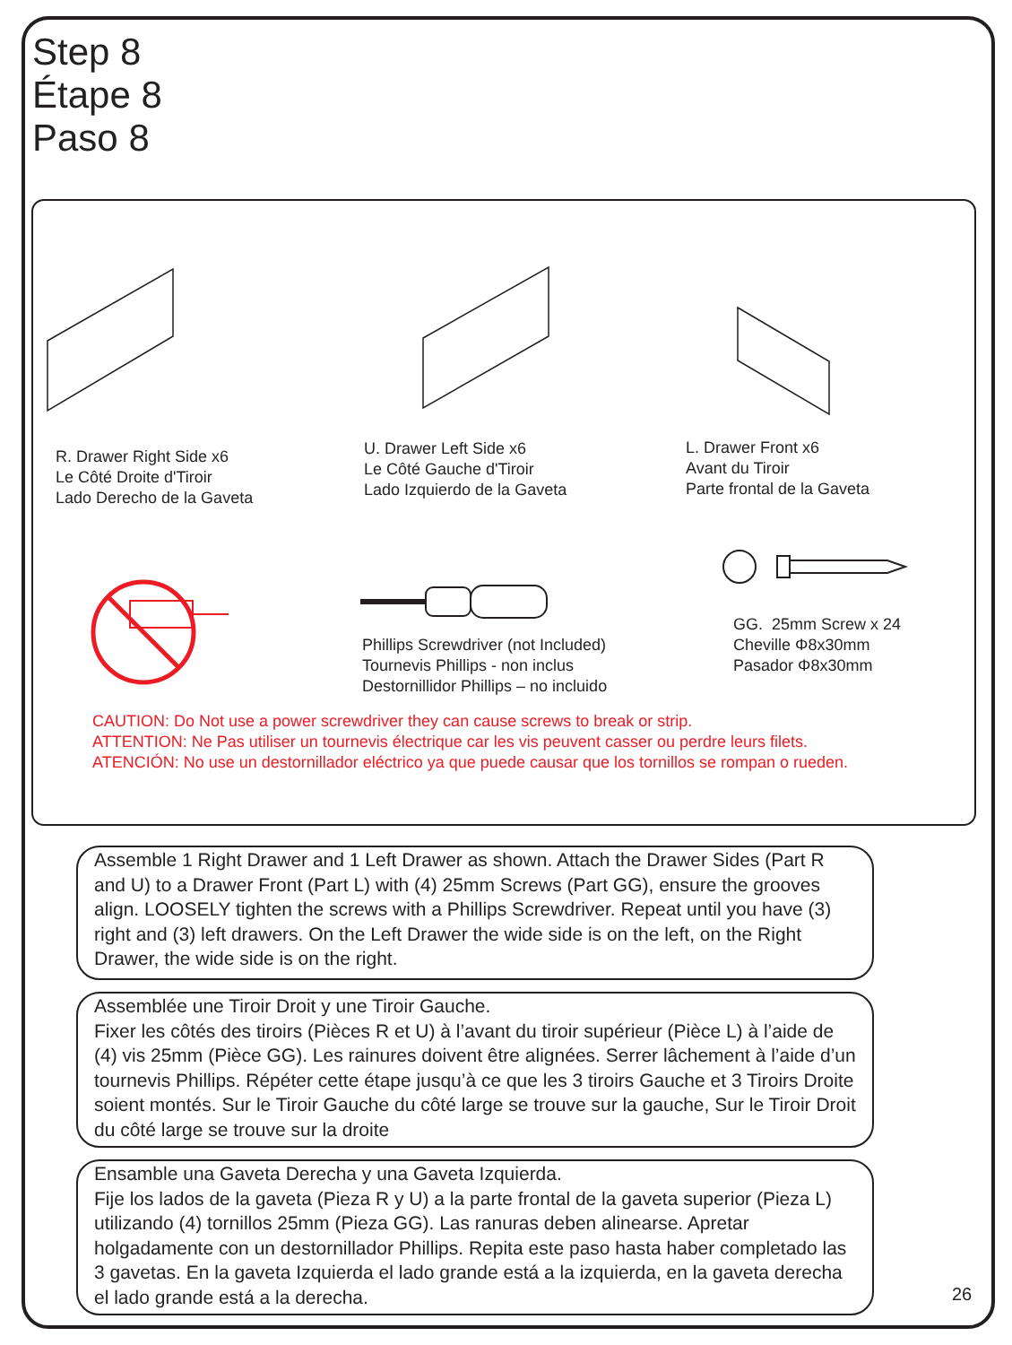Step 8
Étape 8
Paso 8
R. Drawer Right Side x6
Le Côté Droite d'Tiroir
Lado Derecho de la Gaveta
U. Drawer Left Side x6
Le Côté Gauche d'Tiroir
Lado Izquierdo de la Gaveta
L. Drawer Front x6
Avant du Tiroir
Parte frontal de la Gaveta
Phillips Screwdriver (not Included)
Tournevis Phillips - non inclus
Destornillidor Phillips – no incluido
GG. 25mm Screw x 24
Cheville Φ8x30mm
Pasador Φ8x30mm
CAUTION: Do Not use a power screwdriver they can cause screws to break or strip.
ATTENTION: Ne Pas utiliser un tournevis électrique car les vis peuvent casser ou perdre leurs filets.
ATENCIÓN: No use un destornillador eléctrico ya que puede causar que los tornillos se rompan o rueden.
Assemble 1 Right Drawer and 1 Left Drawer as shown. Attach the Drawer Sides (Part R and U) to a Drawer Front (Part L) with (4) 25mm Screws (Part GG), ensure the grooves align. LOOSELY tighten the screws with a Phillips Screwdriver. Repeat until you have (3) right and (3) left drawers. On the Left Drawer the wide side is on the left, on the Right Drawer, the wide side is on the right.
Assemblée une Tiroir Droit y une Tiroir Gauche.
Fixer les côtés des tiroirs (Pièces R et U) à l’avant du tiroir supérieur (Pièce L) à l’aide de (4) vis 25mm (Pièce GG). Les rainures doivent être alignées. Serrer lâchement à l’aide d’un tournevis Phillips. Répéter cette étape jusqu’à ce que les 3 tiroirs Gauche et 3 Tiroirs Droite soient montés. Sur le Tiroir Gauche du côté large se trouve sur la gauche, Sur le Tiroir Droit du côté large se trouve sur la droite
Ensamble una Gaveta Derecha y una Gaveta Izquierda.
Fije los lados de la gaveta (Pieza R y U) a la parte frontal de la gaveta superior (Pieza L) utilizando (4) tornillos 25mm (Pieza GG). Las ranuras deben alinearse. Apretar holgadamente con un destornillador Phillips. Repita este paso hasta haber completado las 3 gavetas. En la gaveta Izquierda el lado grande está a la izquierda, en la gaveta derecha el lado grande está a la derecha.
26